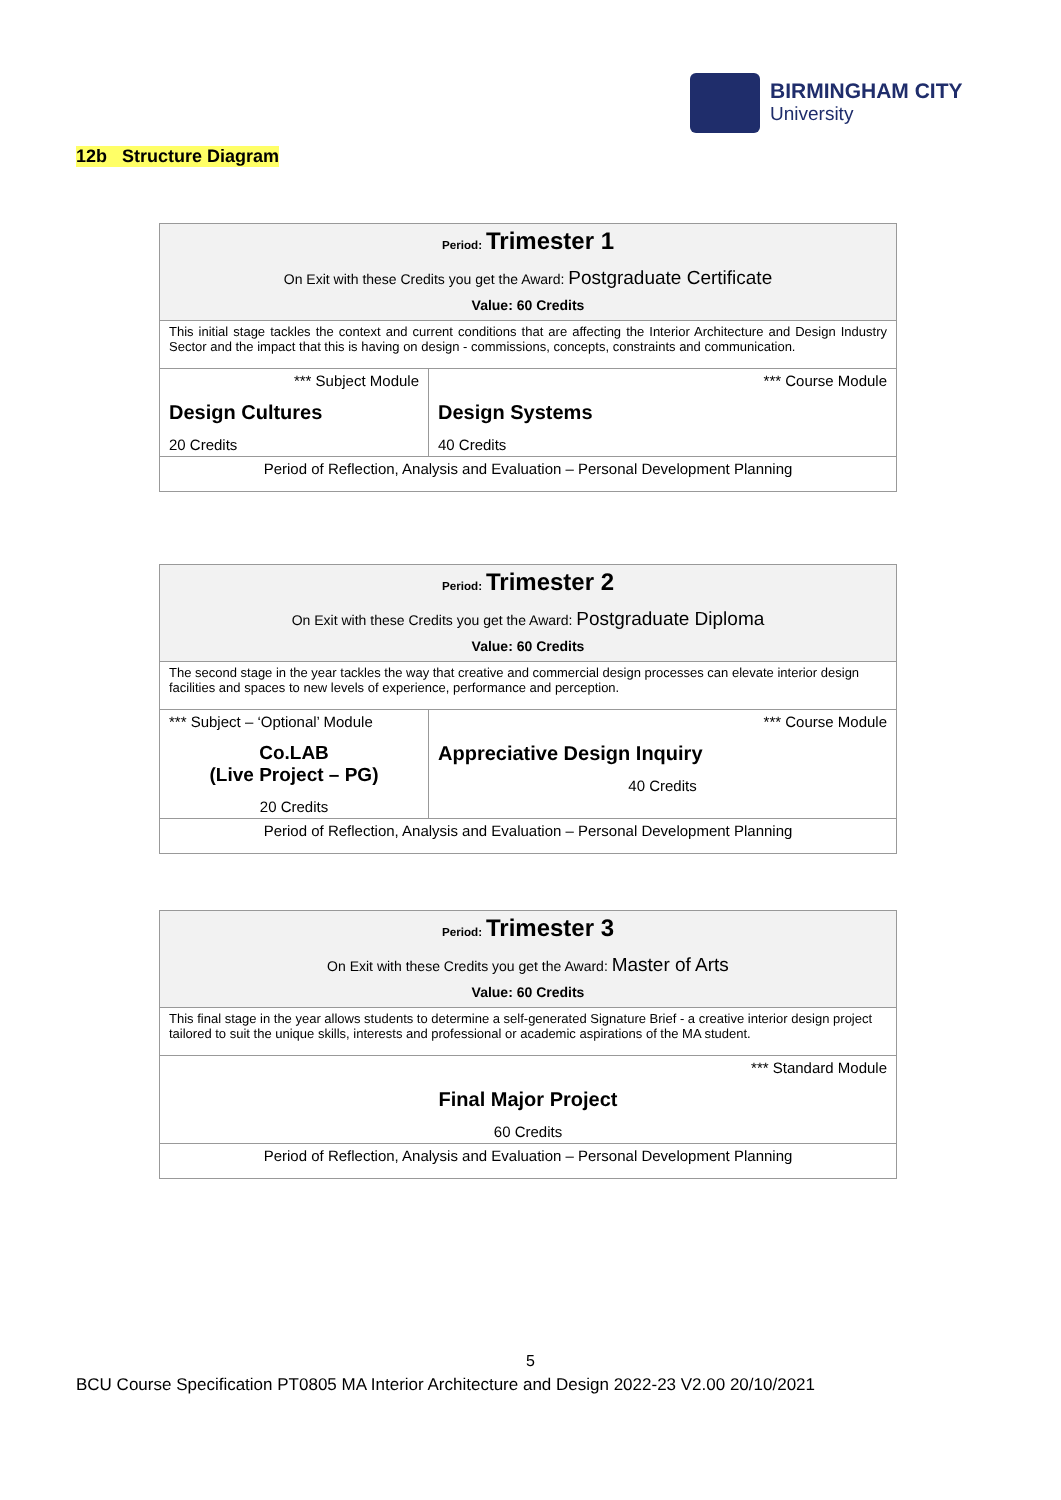BIRMINGHAM CITY
University
12b Structure Diagram
| Period: Trimester 1 On Exit with these Credits you get the Award: Postgraduate Certificate Value: 60 Credits | |
| This initial stage tackles the context and current conditions that are affecting the Interior Architecture and Design Industry Sector and the impact that this is having on design - commissions, concepts, constraints and communication. | |
| *** Subject Module Design Cultures 20 Credits | *** Course Module Design Systems 40 Credits |
| Period of Reflection, Analysis and Evaluation – Personal Development Planning | |
| Period: Trimester 2 On Exit with these Credits you get the Award: Postgraduate Diploma Value: 60 Credits | |
| The second stage in the year tackles the way that creative and commercial design processes can elevate interior design facilities and spaces to new levels of experience, performance and perception. | |
| *** Subject – ‘Optional’ Module Co.LAB (Live Project – PG) 20 Credits | *** Course Module Appreciative Design Inquiry 40 Credits |
| Period of Reflection, Analysis and Evaluation – Personal Development Planning | |
| Period: Trimester 3 On Exit with these Credits you get the Award: Master of Arts Value: 60 Credits |
| This final stage in the year allows students to determine a self-generated Signature Brief - a creative interior design project tailored to suit the unique skills, interests and professional or academic aspirations of the MA student. |
| *** Standard Module Final Major Project 60 Credits |
| Period of Reflection, Analysis and Evaluation – Personal Development Planning |
5
BCU Course Specification PT0805 MA Interior Architecture and Design 2022-23 V2.00 20/10/2021